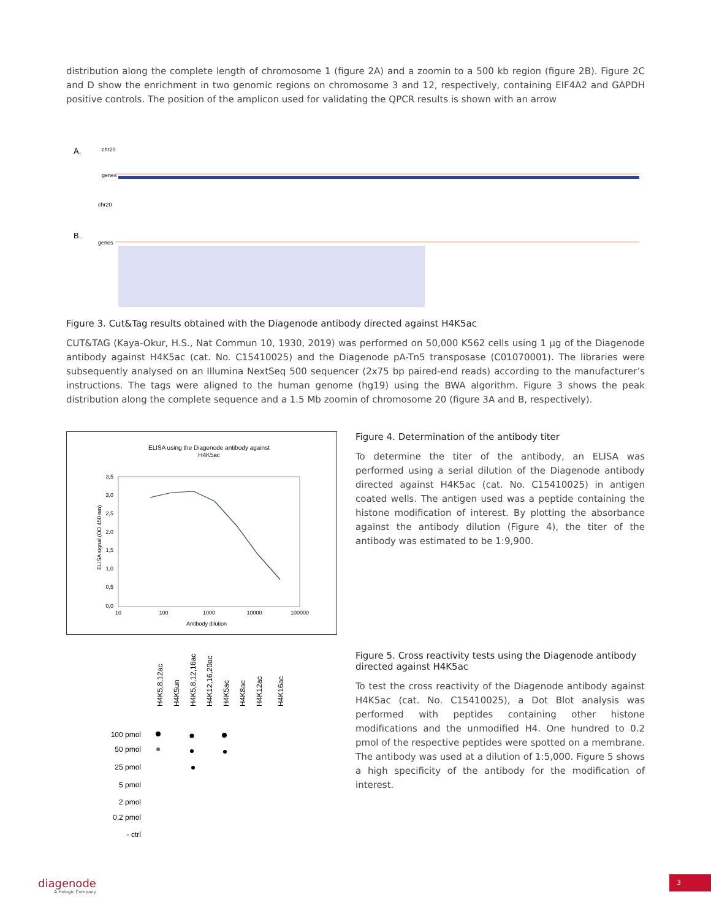distribution along the complete length of chromosome 1 (figure 2A) and a zoomin to a 500 kb region (figure 2B). Figure 2C and D show the enrichment in two genomic regions on chromosome 3 and 12, respectively, containing EIF4A2 and GAPDH positive controls. The position of the amplicon used for validating the QPCR results is shown with an arrow
A.
chr20
genes
B.
chr20
genes
Figure 3. Cut&Tag results obtained with the Diagenode antibody directed against H4K5ac
CUT&TAG (Kaya-Okur, H.S., Nat Commun 10, 1930, 2019) was performed on 50,000 K562 cells using 1 µg of the Diagenode antibody against H4K5ac (cat. No. C15410025) and the Diagenode pA-Tn5 transposase (C01070001). The libraries were subsequently analysed on an Illumina NextSeq 500 sequencer (2x75 bp paired-end reads) according to the manufacturer’s instructions. The tags were aligned to the human genome (hg19) using the BWA algorithm. Figure 3 shows the peak distribution along the complete sequence and a 1.5 Mb zoomin of chromosome 20 (figure 3A and B, respectively).
ELISA using the Diagenode antibody against
H4K5ac
3,5
3,0
2,5
2,0
1,5
1,0
0,5
0,0
10
100
1000
10000
100000
Antibody dilution
ELISA signal (OD 450 nm)
Figure 4. Determination of the antibody titer
To determine the titer of the antibody, an ELISA was performed using a serial dilution of the Diagenode antibody directed against H4K5ac (cat. No. C15410025) in antigen coated wells. The antigen used was a peptide containing the histone modification of interest. By plotting the absorbance against the antibody dilution (Figure 4), the titer of the antibody was estimated to be 1:9,900.
H4K5,8,12ac
H4K5un
H4K5,8,12,16ac
H4K12,16,20ac
H4K5ac
H4K8ac
H4K12ac
H4K16ac
100 pmol
50 pmol
25 pmol
5 pmol
2 pmol
0,2 pmol
- ctrl
Figure 5. Cross reactivity tests using the Diagenode antibody directed against H4K5ac
To test the cross reactivity of the Diagenode antibody against H4K5ac (cat. No. C15410025), a Dot Blot analysis was performed with peptides containing other histone modifications and the unmodified H4. One hundred to 0.2 pmol of the respective peptides were spotted on a membrane. The antibody was used at a dilution of 1:5,000. Figure 5 shows a high specificity of the antibody for the modification of interest.
diagenode
A Hologic Company
3